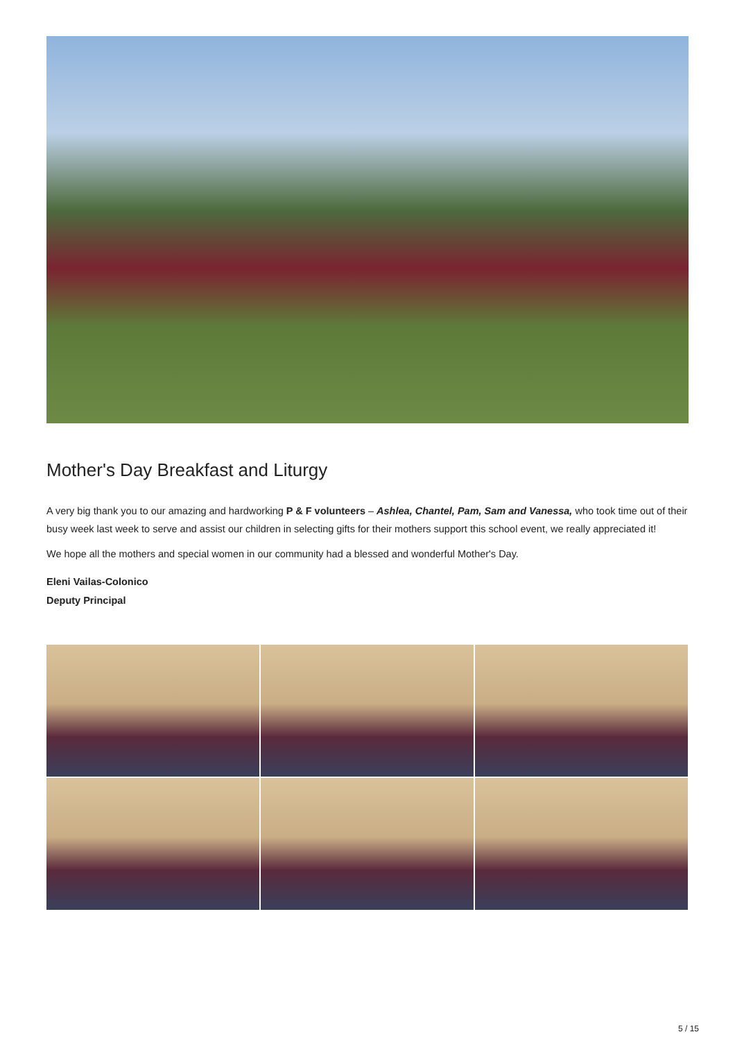Mother's Day Breakfast and Liturgy
A very big thank you to our amazing and hardworking P & F volunteers – Ashlea, Chantel, Pam, Sam and Vanessa, who took time out of their busy week last week to serve and assist our children in selecting gifts for their mothers support this school event, we really appreciated it!
We hope all the mothers and special women in our community had a blessed and wonderful Mother's Day.
Eleni Vailas-Colonico
Deputy Principal
5 / 15